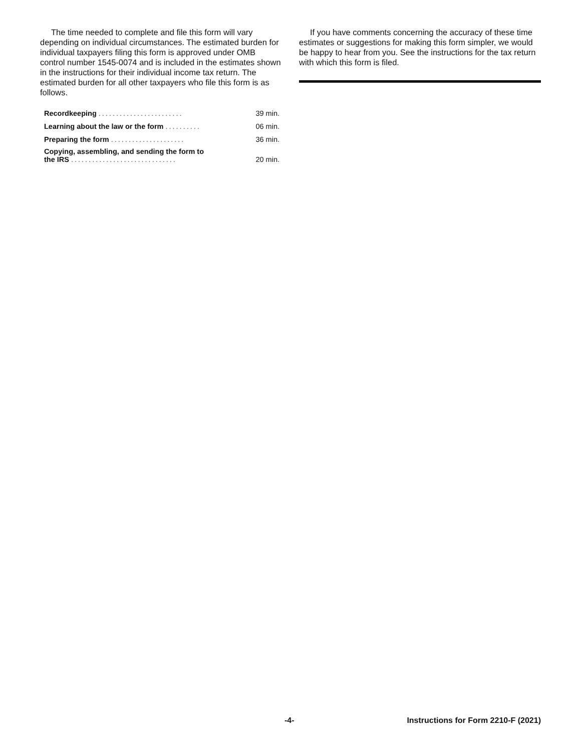The time needed to complete and file this form will vary depending on individual circumstances. The estimated burden for individual taxpayers filing this form is approved under OMB control number 1545-0074 and is included in the estimates shown in the instructions for their individual income tax return. The estimated burden for all other taxpayers who file this form is as follows.
| Recordkeeping ........................ | 39 min. |
| Learning about the law or the form .......... | 06 min. |
| Preparing the form ..................... | 36 min. |
| Copying, assembling, and sending the form to the IRS .............................. | 20 min. |
If you have comments concerning the accuracy of these time estimates or suggestions for making this form simpler, we would be happy to hear from you. See the instructions for the tax return with which this form is filed.
-4- Instructions for Form 2210-F (2021)